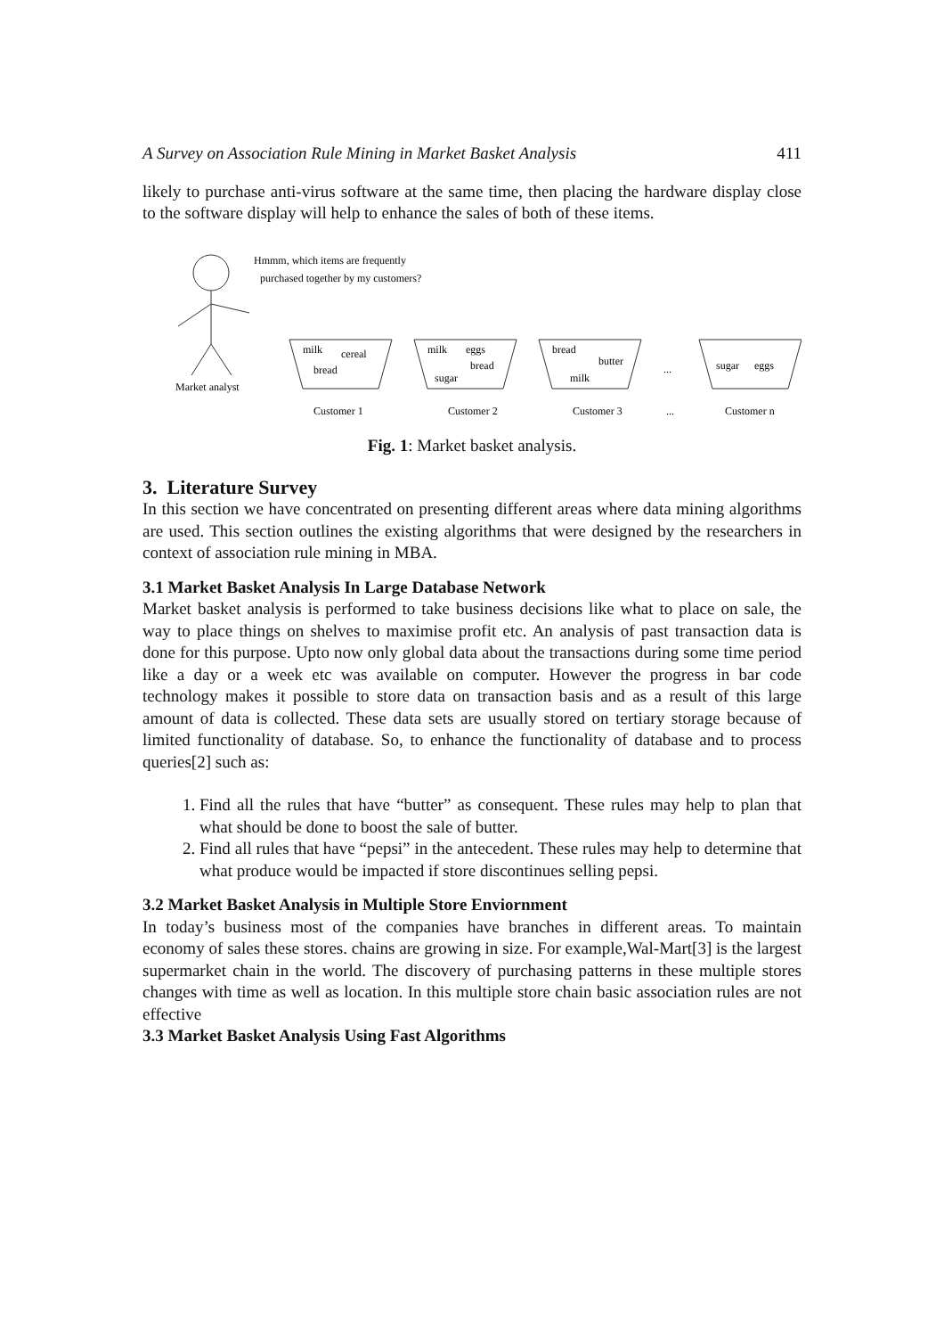A Survey on Association Rule Mining in Market Basket Analysis 411
likely to purchase anti-virus software at the same time, then placing the hardware display close to the software display will help to enhance the sales of both of these items.
Hmmm, which items are frequently
purchased together by my customers?
Market analyst
milk
cereal
bread
milk
eggs
bread
sugar
bread
butter
milk
...
sugar
eggs
Customer 1
Customer 2
Customer 3
...
Customer n
Fig. 1: Market basket analysis.
3. Literature Survey
In this section we have concentrated on presenting different areas where data mining algorithms are used. This section outlines the existing algorithms that were designed by the researchers in context of association rule mining in MBA.
3.1 Market Basket Analysis In Large Database Network
Market basket analysis is performed to take business decisions like what to place on sale, the way to place things on shelves to maximise profit etc. An analysis of past transaction data is done for this purpose. Upto now only global data about the transactions during some time period like a day or a week etc was available on computer. However the progress in bar code technology makes it possible to store data on transaction basis and as a result of this large amount of data is collected. These data sets are usually stored on tertiary storage because of limited functionality of database. So, to enhance the functionality of database and to process queries[2] such as:
1. Find all the rules that have “butter” as consequent. These rules may help to plan that what should be done to boost the sale of butter.
2. Find all rules that have “pepsi” in the antecedent. These rules may help to determine that what produce would be impacted if store discontinues selling pepsi.
3.2 Market Basket Analysis in Multiple Store Enviornment
In today’s business most of the companies have branches in different areas. To maintain economy of sales these stores. chains are growing in size. For example,Wal-Mart[3] is the largest supermarket chain in the world. The discovery of purchasing patterns in these multiple stores changes with time as well as location. In this multiple store chain basic association rules are not effective
3.3 Market Basket Analysis Using Fast Algorithms